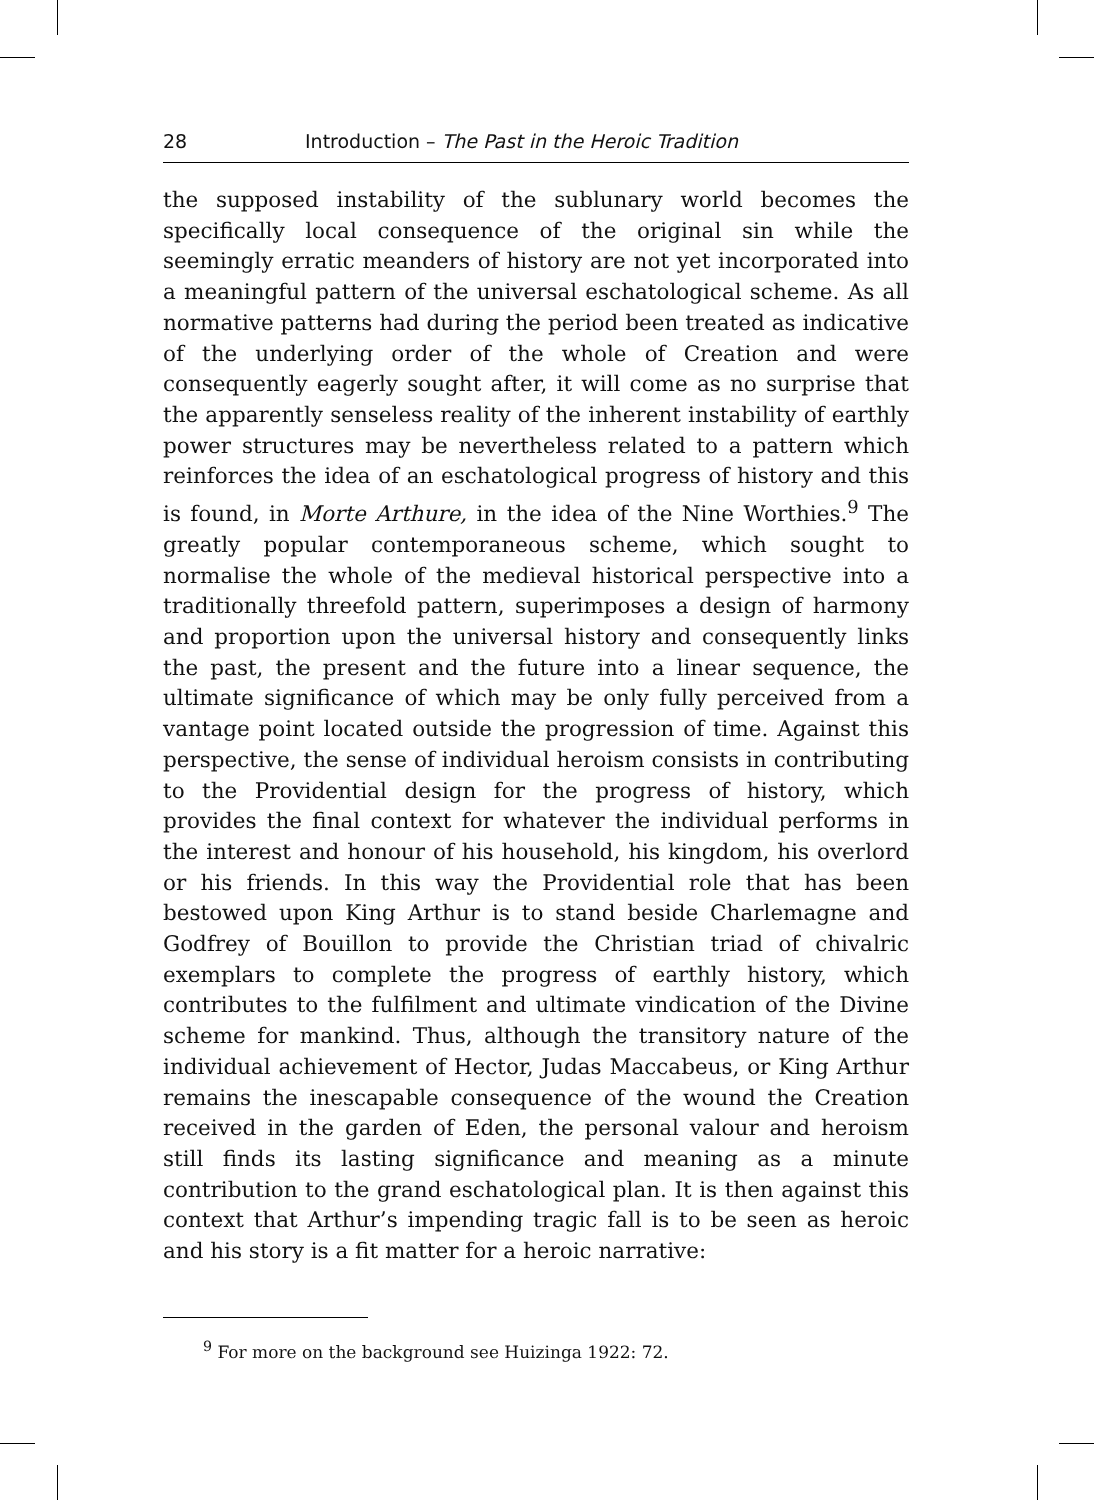28 Introduction – The Past in the Heroic Tradition
the supposed instability of the sublunary world becomes the specifically local consequence of the original sin while the seemingly erratic meanders of history are not yet incorporated into a meaningful pattern of the universal eschatological scheme. As all normative patterns had during the period been treated as indicative of the underlying order of the whole of Creation and were consequently eagerly sought after, it will come as no surprise that the apparently senseless reality of the inherent instability of earthly power structures may be nevertheless related to a pattern which reinforces the idea of an eschatological progress of history and this is found, in Morte Arthure, in the idea of the Nine Worthies.<sup>9</sup> The greatly popular contemporaneous scheme, which sought to normalise the whole of the medieval historical perspective into a traditionally threefold pattern, superimposes a design of harmony and proportion upon the universal history and consequently links the past, the present and the future into a linear sequence, the ultimate significance of which may be only fully perceived from a vantage point located outside the progression of time. Against this perspective, the sense of individual heroism consists in contributing to the Providential design for the progress of history, which provides the final context for whatever the individual performs in the interest and honour of his household, his kingdom, his overlord or his friends. In this way the Providential role that has been bestowed upon King Arthur is to stand beside Charlemagne and Godfrey of Bouillon to provide the Christian triad of chivalric exemplars to complete the progress of earthly history, which contributes to the fulfilment and ultimate vindication of the Divine scheme for mankind. Thus, although the transitory nature of the individual achievement of Hector, Judas Maccabeus, or King Arthur remains the inescapable consequence of the wound the Creation received in the garden of Eden, the personal valour and heroism still finds its lasting significance and meaning as a minute contribution to the grand eschatological plan. It is then against this context that Arthur’s impending tragic fall is to be seen as heroic and his story is a fit matter for a heroic narrative:
<sup>9</sup> For more on the background see Huizinga 1922: 72.